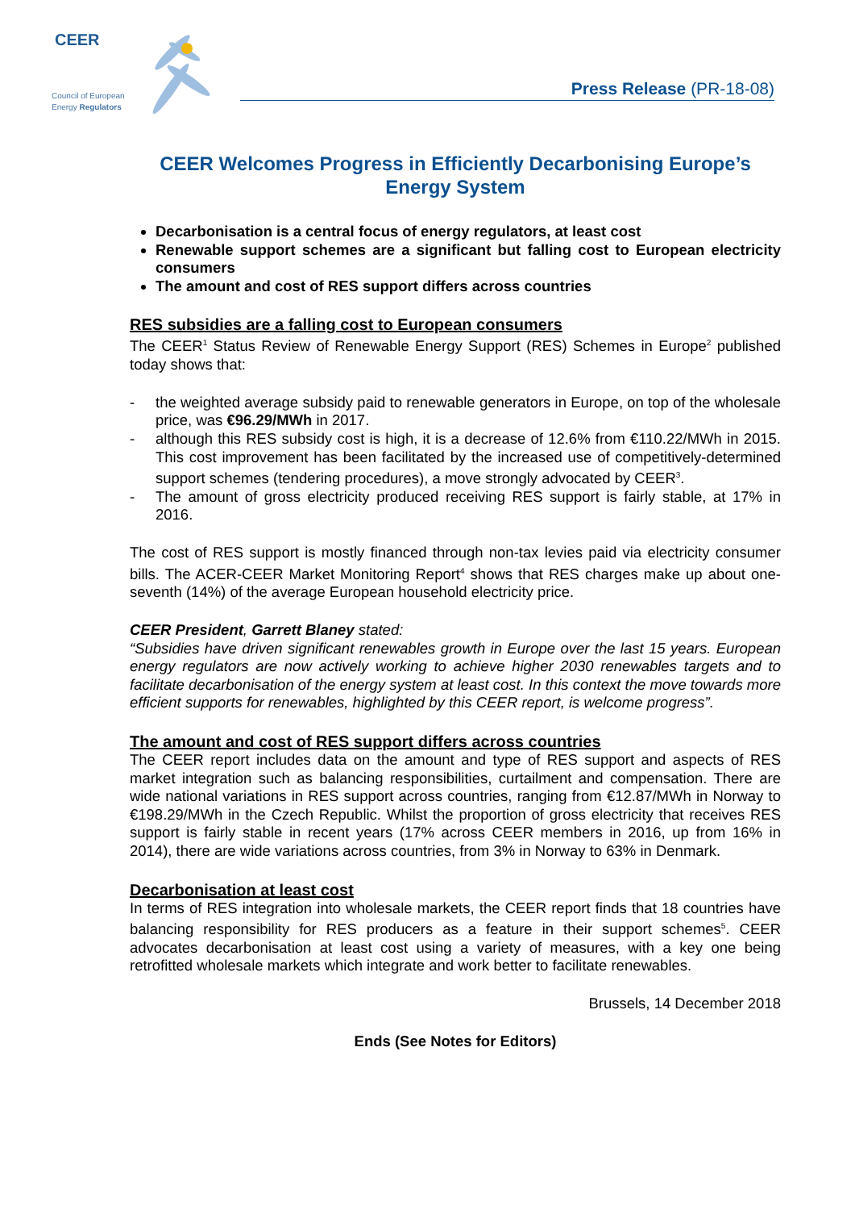CEER
Council of European
Energy Regulators
Press Release (PR-18-08)
CEER Welcomes Progress in Efficiently Decarbonising Europe’s Energy System
Decarbonisation is a central focus of energy regulators, at least cost
Renewable support schemes are a significant but falling cost to European electricity consumers
The amount and cost of RES support differs across countries
RES subsidies are a falling cost to European consumers
The CEER<sup>1</sup> Status Review of Renewable Energy Support (RES) Schemes in Europe<sup>2</sup> published today shows that:
- the weighted average subsidy paid to renewable generators in Europe, on top of the wholesale price, was €96.29/MWh in 2017.
- although this RES subsidy cost is high, it is a decrease of 12.6% from €110.22/MWh in 2015. This cost improvement has been facilitated by the increased use of competitively-determined support schemes (tendering procedures), a move strongly advocated by CEER<sup>3</sup>.
- The amount of gross electricity produced receiving RES support is fairly stable, at 17% in 2016.
The cost of RES support is mostly financed through non-tax levies paid via electricity consumer bills. The ACER-CEER Market Monitoring Report<sup>4</sup> shows that RES charges make up about one-seventh (14%) of the average European household electricity price.
CEER President, Garrett Blaney stated:
“Subsidies have driven significant renewables growth in Europe over the last 15 years. European energy regulators are now actively working to achieve higher 2030 renewables targets and to facilitate decarbonisation of the energy system at least cost. In this context the move towards more efficient supports for renewables, highlighted by this CEER report, is welcome progress”.
The amount and cost of RES support differs across countries
The CEER report includes data on the amount and type of RES support and aspects of RES market integration such as balancing responsibilities, curtailment and compensation. There are wide national variations in RES support across countries, ranging from €12.87/MWh in Norway to €198.29/MWh in the Czech Republic. Whilst the proportion of gross electricity that receives RES support is fairly stable in recent years (17% across CEER members in 2016, up from 16% in 2014), there are wide variations across countries, from 3% in Norway to 63% in Denmark.
Decarbonisation at least cost
In terms of RES integration into wholesale markets, the CEER report finds that 18 countries have balancing responsibility for RES producers as a feature in their support schemes<sup>5</sup>. CEER advocates decarbonisation at least cost using a variety of measures, with a key one being retrofitted wholesale markets which integrate and work better to facilitate renewables.
Brussels, 14 December 2018
Ends (See Notes for Editors)